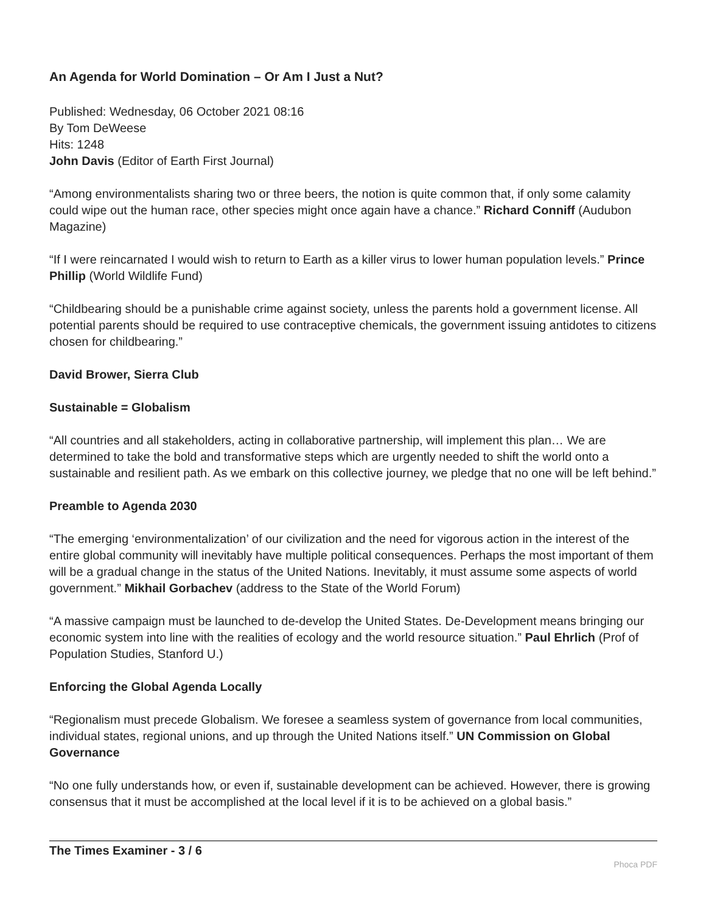An Agenda for World Domination – Or Am I Just a Nut?
Published: Wednesday, 06 October 2021 08:16
By Tom DeWeese
Hits: 1248
John Davis (Editor of Earth First Journal)
“Among environmentalists sharing two or three beers, the notion is quite common that, if only some calamity could wipe out the human race, other species might once again have a chance.” Richard Conniff (Audubon Magazine)
“If I were reincarnated I would wish to return to Earth as a killer virus to lower human population levels.” Prince Phillip (World Wildlife Fund)
“Childbearing should be a punishable crime against society, unless the parents hold a government license. All potential parents should be required to use contraceptive chemicals, the government issuing antidotes to citizens chosen for childbearing.”
David Brower, Sierra Club
Sustainable = Globalism
“All countries and all stakeholders, acting in collaborative partnership, will implement this plan… We are determined to take the bold and transformative steps which are urgently needed to shift the world onto a sustainable and resilient path. As we embark on this collective journey, we pledge that no one will be left behind.”
Preamble to Agenda 2030
“The emerging ‘environmentalization’ of our civilization and the need for vigorous action in the interest of the entire global community will inevitably have multiple political consequences. Perhaps the most important of them will be a gradual change in the status of the United Nations. Inevitably, it must assume some aspects of world government.” Mikhail Gorbachev (address to the State of the World Forum)
“A massive campaign must be launched to de-develop the United States. De-Development means bringing our economic system into line with the realities of ecology and the world resource situation.” Paul Ehrlich (Prof of Population Studies, Stanford U.)
Enforcing the Global Agenda Locally
“Regionalism must precede Globalism. We foresee a seamless system of governance from local communities, individual states, regional unions, and up through the United Nations itself.” UN Commission on Global Governance
“No one fully understands how, or even if, sustainable development can be achieved. However, there is growing consensus that it must be accomplished at the local level if it is to be achieved on a global basis.”
The Times Examiner - 3 / 6
Phoca PDF